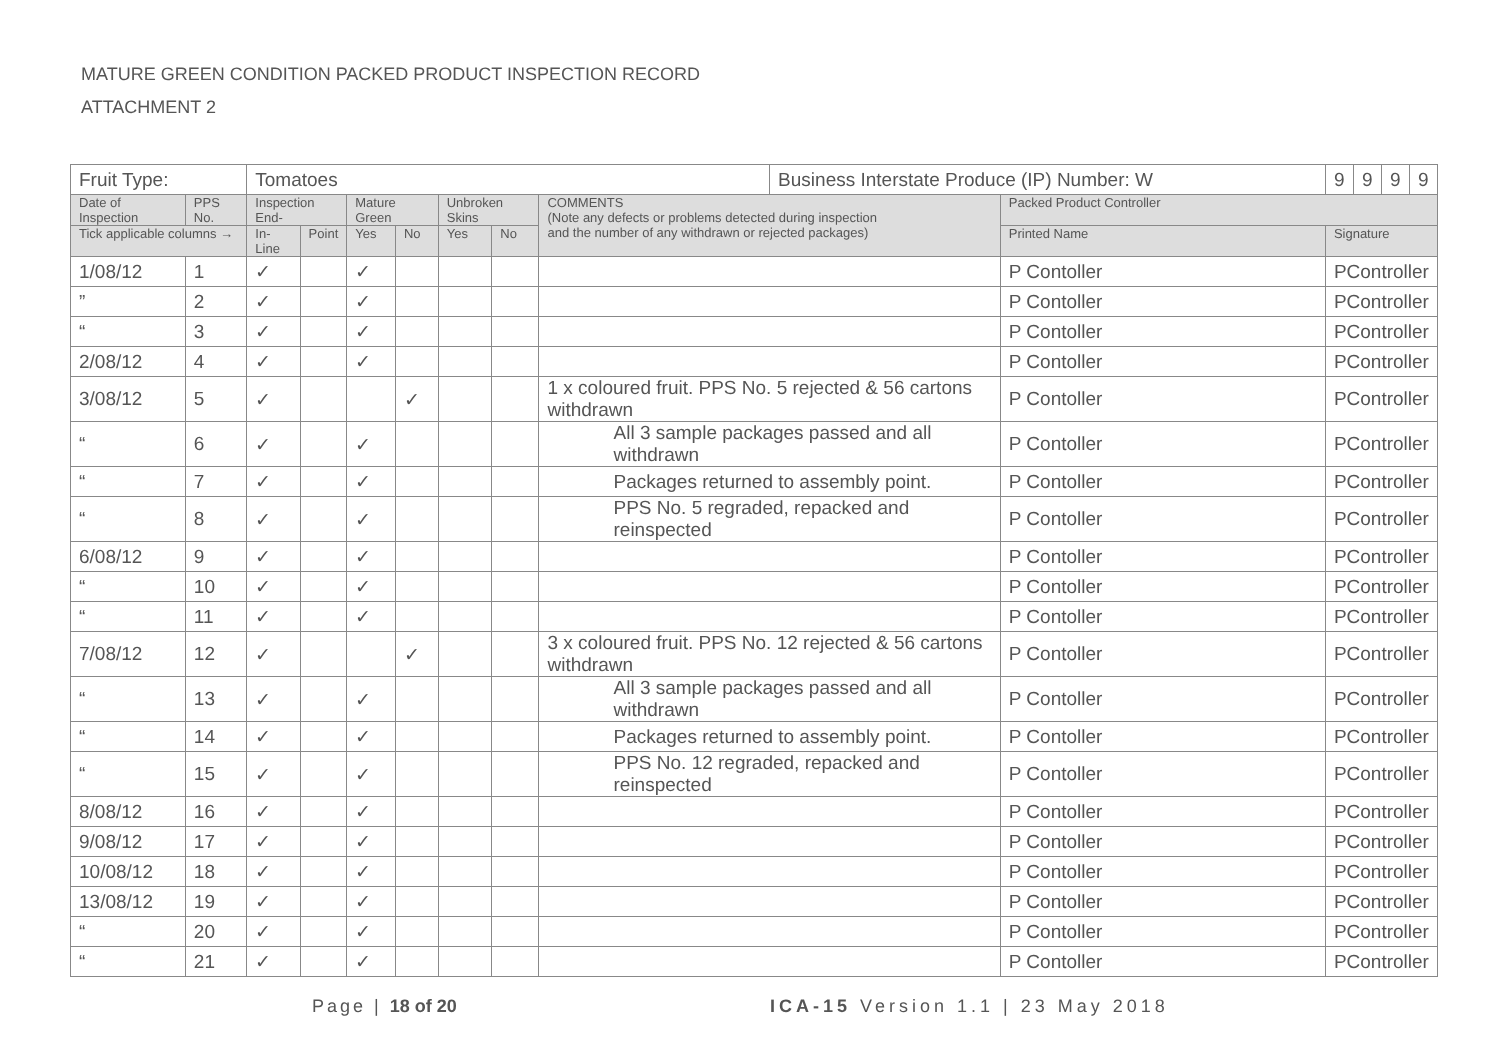MATURE GREEN CONDITION PACKED PRODUCT INSPECTION RECORD
ATTACHMENT 2
| Fruit Type: | | Tomatoes | | | | | | | Business Interstate Produce (IP) Number: W | | 9 | 9 | 9 | 9 |
| Date of Inspection | PPS No. | Inspection End- | | Mature Green | | Unbroken Skins | | COMMENTS (Note any defects or problems detected during inspection and the number of any withdrawn or rejected packages) | | Packed Product Controller | | | | |
| Tick applicable columns → | | In-Line | Point | Yes | No | Yes | No | | | Printed Name | Signature | | | |
| 1/08/12 | 1 | ✓ | | ✓ | | | | | | P Contoller | PController | | | |
| ” | 2 | ✓ | | ✓ | | | | | | P Contoller | PController | | | |
| “ | 3 | ✓ | | ✓ | | | | | | P Contoller | PController | | | |
| 2/08/12 | 4 | ✓ | | ✓ | | | | | | P Contoller | PController | | | |
| 3/08/12 | 5 | ✓ | | | ✓ | | | 1 x coloured fruit. PPS No. 5 rejected & 56 cartons withdrawn | | P Contoller | PController | | | |
| “ | 6 | ✓ | | ✓ | | | | All 3 sample packages passed and all withdrawn | | P Contoller | PController | | | |
| “ | 7 | ✓ | | ✓ | | | | Packages returned to assembly point. | | P Contoller | PController | | | |
| “ | 8 | ✓ | | ✓ | | | | PPS No. 5 regraded, repacked and reinspected | | P Contoller | PController | | | |
| 6/08/12 | 9 | ✓ | | ✓ | | | | | | P Contoller | PController | | | |
| “ | 10 | ✓ | | ✓ | | | | | | P Contoller | PController | | | |
| “ | 11 | ✓ | | ✓ | | | | | | P Contoller | PController | | | |
| 7/08/12 | 12 | ✓ | | | ✓ | | | 3 x coloured fruit. PPS No. 12 rejected & 56 cartons withdrawn | | P Contoller | PController | | | |
| “ | 13 | ✓ | | ✓ | | | | All 3 sample packages passed and all withdrawn | | P Contoller | PController | | | |
| “ | 14 | ✓ | | ✓ | | | | Packages returned to assembly point. | | P Contoller | PController | | | |
| “ | 15 | ✓ | | ✓ | | | | PPS No. 12 regraded, repacked and reinspected | | P Contoller | PController | | | |
| 8/08/12 | 16 | ✓ | | ✓ | | | | | | P Contoller | PController | | | |
| 9/08/12 | 17 | ✓ | | ✓ | | | | | | P Contoller | PController | | | |
| 10/08/12 | 18 | ✓ | | ✓ | | | | | | P Contoller | PController | | | |
| 13/08/12 | 19 | ✓ | | ✓ | | | | | | P Contoller | PController | | | |
| “ | 20 | ✓ | | ✓ | | | | | | P Contoller | PController | | | |
| “ | 21 | ✓ | | ✓ | | | | | | P Contoller | PController | | | |
Page | 18 of 20
ICA-15 Version 1.1 | 23 May 2018